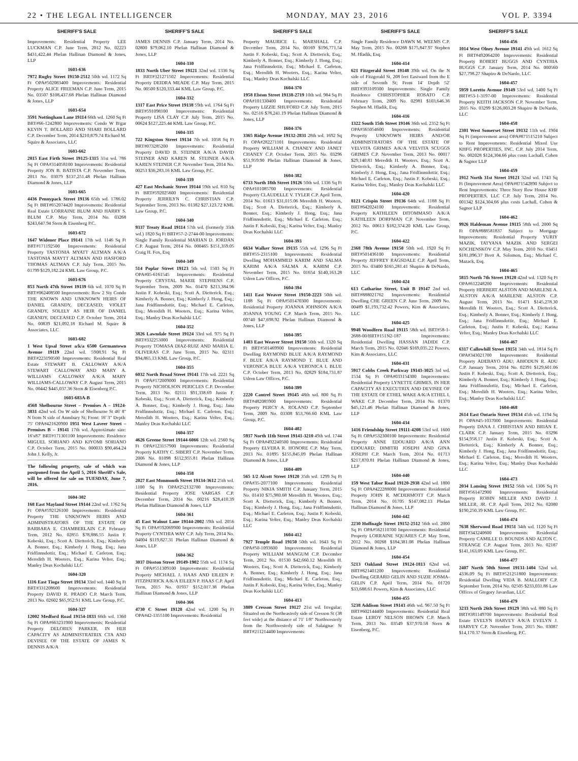22 • THE LEGAL INTELLIGENCER MONDAY, MAY 23, 2016 VOL P. 3394
SHERIFF'S SALE
Improvements: Residential Property LEE LUCKMAN C.P. June Term, 2012 No. 02223 $431,422.44 Phelan Hallinan Diamond & Jones, LLP
1603-636
7972 Rugby Street 19150-2512 50th wd. 1172 Sq Ft OPA#502083400 Improvements: Residential Property ALICE FREEMAN C.P. June Term, 2015 No. 03507 $108,437.68 Phelan Hallinan Diamond & Jones, LLP
1603-654
3591 Nottingham Lane 19114 66th wd. 1260 Sq Ft BRT#66-1242800 Improvements: Condo W B/gar KEVIN T. BOLLARD AND SHARI BOLLARD C.P. December Term, 2014 $210,879.74 Richard M. Squire & Associates, LLC
1603-662
2015 East Firth Street 19125-1315 31st wd. 786 Sq Ft OPA#314058100 Improvements: Residential Property JON B. BATISTA C.P. November Term, 2013 No. 03079 $137,251.48 Phelan Hallinan Diamond & Jones, LLP
1603-665
4436 Pennypack Street 19136 65th wd. 1786.02 Sq Ft BRT#652074420 Improvements: Residential Real Estate LORRAINE BLUM AND HARRY S. BLUM C.P. May Term, 2014 No. 03268 $243,647.94 Stern & Eisenberg P.C.
1603-672
1647 Widener Place 19141 17th wd. 1146 Sq Ft BRT#171192500 Improvements: Residential Property TASTONIA MYATT ALTMAN A/K/A TASTONIA MAYTT ALTMAN AND HASFORD THOMAS ALTMAN C.P. July Term, 2015 No. 01799 $129,182.24 KML Law Group, P.C.
1603-676
853 North 47th Street 19139 6th wd. 1070 Sq Ft BRT#062408500 Improvements: Row 2 Sty Condo THE KNOWN AND UNKNOWN HEIRS OF DANIEL GRANDY, DECEASED; VIOLET GRANDY, SOLELY AS HEIR OF DANIEL GRANDY, DECEASED C.P. October Term, 2014 No. 00839 $21,092.18 Richard M. Squire & Associates, LLC
1603-682
1 West Upsal Street a/k/a 6500 Germantown Avenue 19119 22nd wd. 5908.91 Sq Ft BRT#223190500 Improvements: Residential Real Estate STEWART B. CALLOWAY A/K/A STEWART CALLOWAY AND MARY A. WILLIAMS CALLOWAY A/K/A MARY WILLIAMS-CALLOWAY C.P. August Term, 2015 No. 00442 $445,037.36 Stern & Eisenberg P.C.
1603-683A-B
4568 Shelbourne Street – Premises A – 19124-3831 42nd wd. On W side of Shelbourne St 46' 8" N from N side of Annsbury St; Front: 16' 3" Depth: 75' OPA#421620900 1951 West Laveer Street – Premises B – 19141 17th wd. Approximate size: 16'x87' BRT#171301100 Improvements: Residence MIGUEL SORIANO AND KIYOMI SORIANO C.P. October Term, 2015 No. 000033 $90,464.24 John J. Kelly, Jr.
The following property, sale of which was postponed from the April 5, 2016 Sheriff's Sale, will be offered for sale on TUESDAY, June 7, 2016.
1604-302
168 East Mayland Street 19144 22nd wd. 1762 Sq Ft OPA#592126100 Improvements: Residential Property THE UNKNOWN HEIRS AND ADMINISTRATORS OF THE ESTATE OF BARBARA E. CHAMBERLAIN C.P. February Term, 2012 No. 02855 $78,886.55 Justin F. Kobeski, Esq.; Scott A. Dietterick, Esq.; Kimberly A. Bonner, Esq.; Kimberly J. Hong, Esq.; Jana Fridfinnsdottir, Esq.; Michael E. Carleton, Esq.; Meredith H. Wooters, Esq.; Karina Velter, Esq.; Manley Deas Kochalski LLC
1604-320
1116 East Tioga Street 19134 33rd wd. 1440 Sq Ft BRT#331208600 Improvements: Residential Property DAVID R. PRADO C.P. March Term, 2013 No. 02602 $65,952.91 KML Law Group, P.C.
1604-327
12002 Medford Road 19154-1833 66th wd. 1360 Sq Ft OPA#663231900 Improvements: Residential Property DELORES PARKER, IN HER CAPACITY AS ADMINISTRATRIX CTA AND DEVISEE OF THE ESTATE OF JAMES N. DENNIS A/K/A
SHERIFF'S SALE
JAMES DENNIS C.P. January Term, 2014 No. 02800 $79,062.10 Phelan Hallinan Diamond & Jones, LLP
1604-330
1833 North Uber Street 19121 32nd wd. 1336 Sq Ft BRT#321271502 Improvements: Residential Property DEIDRA MEADE C.P. May Term, 2015 No. 00500 $120,333.44 KML Law Group, P.C.
1604-332
1317 East Price Street 19138 59th wd. 1764 Sq Ft BRT#591098100 Improvements: Residential Property LISA CLAY C.P. July Term, 2015 No. 00624 $127,225.44 KML Law Group, P.C.
1604-335
722 Kingston Street 19134 7th wd. 1058 Sq Ft BRT#073285200 Improvements: Residential Property DAVID B. STEINER A/K/A DAVID STEINER AND KAREN M. STEINER A/K/A KAREN STEINER C.P. November Term, 2014 No. 00253 $36,283.16 KML Law Group, P.C.
1604-339
427 East Mechanic Street 19144 59th wd. 810 Sq Ft BRT#592025600 Improvements: Residential Property JERRILYN C. CHRISTIAN C.P. September Term, 2013 No. 01382 $27,123.72 KML Law Group, P.C.
1604-340
9337 Treaty Road 19114 57th wd. (formerly 35th wd.) 1820 Sq Ft BRT#57-2-2744-00 Improvements: Single Family Residential MARIAN D. JORDAN C.P. August Term, 2014 No. 000465 $151,359.05 Craig H. Fox, Esq
1604-349
514 Poplar Street 19123 5th wd. 1503 Sq Ft OPA#05-6161545 Improvements: Residential Property CRYSTAL MARIE STEPHENS C.P. September Term, 2009 No. 01470 $213,384.96 Justin F. Kobeski, Esq.; Scott A. Dietterick, Esq.; Kimberly A. Bonner, Esq.; Kimberly J. Hong, Esq.; Jana Fridfinnsdottir, Esq.; Michael E. Carleton, Esq.; Meredith H. Wooters, Esq.; Karina Velter, Esq.; Manley Deas Kochalski LLC
1604-352
3826 Lawndale Street 19124 33rd wd. 975 Sq Ft BRT#332253000 Improvements: Residential Property TOMASA DIAZ-RUIZ AND MARIA E. OLIVERAS C.P. June Term, 2015 No. 02311 $94,865.13 KML Law Group, P.C.
1604-355
6032 North Broad Street 19141 17th wd. 2221 Sq Ft OPA#172009000 Improvements: Residential Property NICHOLSON PERICLES C.P. December Term, 2013 No. 02111 $91,338.69 Justin F. Kobeski, Esq.; Scott A. Dietterick, Esq.; Kimberly A. Bonner, Esq.; Kimberly J. Hong, Esq.; Jana Fridfinnsdottir, Esq.; Michael E. Carleton, Esq.; Meredith H. Wooters, Esq.; Karina Velter, Esq.; Manley Deas Kochalski LLC
1604-357
4626 Greene Street 19144-6066 12th wd. 2560 Sq Ft OPA#123157900 Improvements: Residential Property KATHY C. SIBERT C.P. November Term, 2006 No. 01098 $112,955.81 Phelan Hallinan Diamond & Jones, LLP
1604-358
2027 East Monmouth Street 19134-3612 25th wd. 1100 Sq Ft OPA#252132700 Improvements: Residential Property JOSE VARGAS C.P. December Term, 2014 No. 00216 $28,410.39 Phelan Hallinan Diamond & Jones, LLP
1604-361
45 East Walnut Lane 19144-2002 59th wd. 2056 Sq Ft OPA#592069900 Improvements: Residential Property CYNTHIA WAY C.P. July Term, 2014 No. 04004 $119,827.31 Phelan Hallinan Diamond & Jones, LLP
1604-362
3037 Disston Street 19149-1902 55th wd. 1174 Sq Ft OPA#551309100 Improvements: Residential Property MICHAEL J. HAAS AND EILEEN P. FITZPATRICK A/K/A EILEEN P. HAAS C.P. April Term, 2015 No. 01937 $152,017.38 Phelan Hallinan Diamond & Jones, LLP
1604-366
4730 C Street 19120 42nd wd. 1200 Sq Ft OPA#42-1355100 Improvements: Residential
SHERIFF'S SALE
Property MAURICE L. MARSHALL C.P. December Term, 2014 No. 00169 $196,771.54 Justin F. Kobeski, Esq.; Scott A. Dietterick, Esq.; Kimberly A. Bonner, Esq.; Kimberly J. Hong, Esq.; Jana Fridfinnsdottir, Esq.; Michael E. Carleton, Esq.; Meredith H. Wooters, Esq.; Karina Velter, Esq.; Manley Deas Kochalski LLC
1604-370
1958 Elston Street 19138-2719 10th wd. 984 Sq Ft OPA#101330400 Improvements: Residential Property LIZZIE SHUFORD C.P. July Term, 2015 No. 02516 $78,241.19 Phelan Hallinan Diamond & Jones, LLP
1604-376
3365 Ridge Avenue 19132-2831 28th wd. 1692 Sq Ft OPA#282271101 Improvements: Residential Property WILLIAM A. CHANEY AND JANET CHANEY C.P. October Term, 2015 No. 03296 $51,959.90 Phelan Hallinan Diamond & Jones, LLP
1604-382
6733 North 18th Street 19126 50th wd. 1336 Sq Ft OPA#101085700 Improvements: Residential Property CLAUDELLE V. TYLER C.P. April Term, 2014 No. 01613 $31,015.06 Meredith H. Wooters, Esq.; Scott A. Dietterick, Esq.; Kimberly A. Bonner, Esq.; Kimberly J. Hong, Esq.; Jana Fridfinnsdottir, Esq.; Michael E. Carleton, Esq.; Justin F. Kobeski, Esq.; Karina Velter, Esq.; Manley Deas Kochalski LLC
1604-393
6634 Walker Street 19135 55th wd. 1296 Sq Ft BRT#55-2315100 Improvements: Residential Dwelling MOHAMMED KARIM AND SALMA KARIM A/K/A SALMA A. KARIM C.P. November Term, 2015 No. 01654 $140,163.28 Udren Law Offices, P.C.
1604-394
1411 East Weaver Street 19150-2223 50th wd. 1188 Sq Ft OPA#501470300 Improvements: Residential Property JOANNA JOHNSON A/K/A JOANNA YOUNG C.P. March Term, 2015 No. 00740 $47,698.92 Phelan Hallinan Diamond & Jones, LLP
1604-395
1403 East Weaver Street 19150 50th wd. 1320 Sq Ft BRT#501469900 Improvements: Residential Dwelling RAYMOND BLUE A/K/A RAYMOND F. BLUE A/K/A RAYMOND T. BLUE AND VERONICA BLUE A/K/A VERONICA I. BLUE C.P. October Term, 2013 No. 02829 $184,731.87 Udren Law Offices, P.C.
1604-399
2220 Cantrel Street 19145 48th wd. 800 Sq Ft BRT#482085900 Improvements: Residential Property PERCY A. ROLAND C.P. September Term, 2009 No. 03308 $53,766.60 KML Law Group, P.C.
1604-402
5937 North 11th Street 19141-3210 49th wd. 1744 Sq Ft OPA#492240500 Improvements: Residential Property ELVERA R. HONORE C.P. May Term, 2013 No. 01895 $155,845.09 Phelan Hallinan Diamond & Jones, LLP
1604-409
565 1/2 Alcott Street 19120 35th wd. 1299 Sq Ft OPA#35-2077100 Improvements: Residential Property NIKIA SMITH C.P. January Term, 2015 No. 01410 $75,980.68 Meredith H. Wooters, Esq.; Scott A. Dietterick, Esq.; Kimberly A. Bonner, Esq.; Kimberly J. Hong, Esq.; Jana Fridfinnsdottir, Esq.; Michael E. Carleton, Esq.; Justin F. Kobeski, Esq.; Karina Velter, Esq.; Manley Deas Kochalski LLC
1604-412
7927 Temple Road 19150 50th wd. 1643 Sq Ft OPA#50-1093600 Improvements: Residential Property WILLIAM MANGUM C.P. December Term, 2012 No. 01530 $42,660.12 Meredith H. Wooters, Esq.; Scott A. Dietterick, Esq.; Kimberly A. Bonner, Esq.; Kimberly J. Hong, Esq.; Jana Fridfinnsdottir, Esq.; Michael E. Carleton, Esq.; Justin F. Kobeski, Esq.; Karina Velter, Esq.; Manley Deas Kochalski LLC
1604-413
3809 Cresson Street 19127 21st wd. Irregular; Situated on the Northeasterly side of Cresson St (38 feet wide) at the distance of 71' 1/8" Northwesterly from the Northwesterly side of Salaignac St BRT#211214400 Improvements:
SHERIFF'S SALE
Single Family Residence DAWN M. WEEMS C.P. May Term, 2015 No. 00268 $175,847.97 Stephen M. Hladik, Esq.
1604-414
621 Fitzgerald Street 19148 39th wd. On the N side of Fitzgerald St, 208 feet Eastward from the E side of Seventh St; Front 14' Depth 52' BRT#393109300 Improvements: Single Family Residence CHRISTOPHER ROSATO C.P. February Term, 2009 No. 02981 $103,646.36 Stephen M. Hladik, Esq.
1604-416
1322 South 15th Street 19146 36th wd. 2352 Sq Ft OPA#365054600 Improvements: Residential Property UNKNOWN HEIRS AND/OR ADMINISTRATORS OF THE ESTATE OF VELVITA GRIMES A/K/A VELVITA SCUGGS GRIMES C.P. November Term, 2013 No. 00017 $29,140.81 Meredith H. Wooters, Esq.; Scott A. Dietterick, Esq.; Kimberly A. Bonner, Esq.; Kimberly J. Hong, Esq.; Jana Fridfinnsdottir, Esq.; Michael E. Carleton, Esq.; Justin F. Kobeski, Esq.; Karina Velter, Esq.; Manley Deas Kochalski LLC
1604-420
8121 Crispin Street 19136 64th wd. 1188 Sq Ft BRT#642024100 Improvements: Residential Property KATHLEEN DITOMMASO A/K/A KATHLEEN DORFMAN C.P. November Term, 2012 No. 00613 $182,374.20 KML Law Group, P.C.
1604-422
2368 78th Avenue 19150 50th wd. 1920 Sq Ft BRT#501436100 Improvements: Residential Property JEFFREY RAGSDALE C.P. April Term, 2015 No. 03400 $165,281.41 Shapiro & DeNardo, LLC
1604-424
613 Catharine Street, Unit B 19147 2nd wd. BRT#888021762 Improvements: Residential Dwelling CHE GREEN C.P. June Term, 2009 No. 00489 $1,193,732.42 Powers, Kirn & Associates, LLC
1604-425
9948 Woodfern Road 19115 58th wd. BRT#58-1-2688-00/BRT#151N2-187 Improvements: Residential Dwelling HASSAN JADIDI C.P. March Term, 2015 No. 02046 $169,035.22 Powers, Kirn & Associates, LLC
1604-431
5917 Cobbs Creek Parkway 19143-3025 3rd wd. 1534 Sq Ft OPA#033154300 Improvements: Residential Property LYNETTE GRIMES, IN HER CAPACITY AS EXECUTRIX AND DEVISEE OF THE ESTATE OF ETHEL WAKE A/K/A ETHEL I. WAKE C.P. December Term, 2014 No. 01370 $45,121.46 Phelan Hallinan Diamond & Jones, LLP
1604-434
1416 Friendship Street 19111-4208 53rd wd. 1600 Sq Ft OPA#532300100 Improvements: Residential Property ANNE EDOUARD A/K/A ANN EDOUARD; DIMITRI JOSEPH AND GINA JOSEPH C.P. March Term, 2014 No. 01713 $217,870.81 Phelan Hallinan Diamond & Jones, LLP
1604-440
159 West Tabor Road 19120-2938 42nd wd. 1800 Sq Ft OPA#422288000 Improvements: Residential Property JOHN R. MCDERMOTT C.P. March Term, 2014 No. 01705 $147,082.13 Phelan Hallinan Diamond & Jones, LLP
1604-442
2230 Hoffnagle Street 19152-2512 56th wd. 2000 Sq Ft OPA#562110700 Improvements: Residential Property LORRAINE SQUARES C.P. May Term, 2012 No. 00268 $184,381.08 Phelan Hallinan Diamond & Jones, LLP
1604-454
5213 Oakland Street 19124-1813 62nd wd. BRT#621401200 Improvements: Residential Dwelling GERARD GELIN AND SUZIE JOSMA-GELIN C.P. April Term, 2014 No. 01720 $33,688.61 Powers, Kirn & Associates, LLC
1604-455
5238 Addison Street 19143 46th wd. 967.50 Sq Ft BRT#602144400 Improvements: Residential Real Estate LEROY NELSON BROWN C.P. March Term, 2013 No. 03549 $37,970.58 Stern & Eisenberg, P.C.
SHERIFF'S SALE
1604-456
1014 West Olney Avenue 19141 49th wd. 1612 Sq Ft BRT#492064200 Improvements: Residential Property ROBERT BUGGS AND CYNTHIA BUGGS C.P. January Term, 2014 No. 000560 $27,798.27 Shapiro & DeNardo, LLC
1604-457
5959 Loretto Avenue 19149 53rd wd. 1400 Sq Ft BRT#53-1-3197-00 Improvements: Residential Property KEITH JACKSON C.P. November Term, 2015 No. 03299 $126,003.28 Shapiro & DeNardo, LLC
1604-458
2301 West Somerset Street 19132 11th wd. 1904 Sq Ft (improvement area) OPA#871515210 Subject to Rent Improvements: Residential Mixed Use KHFG PROPERTIES, INC. C.P. July 2014 Term, No. 002028 $124,304.66 plus costs Lachall, Cohen & Sagnor LLP
1604-459
1912 North 31st Street 19121 32nd wd. 1743 Sq Ft (Improvement Area) OPA#871542890 Subject to Rent Improvements: Three Story Row House KHF PROPERTIES, LLC C.P. July Term, 2014 No. 001342 $124,304.66 plus costs Lachall, Cohen & Sagnor LLP
1604-462
9926 Haldeman Avenue 19115 58th wd. 2000 Sq Ft OPA#888581837 Subject to Mortgage Improvements: Residential Property YURIY MAZIK, TATYANA MAZIK AND SERGEI KOCHENSKOV C.P. May Term, 2010 No. 03451 $181,096.37 Brett A. Solomon, Esq.; Michael C. Mazack, Esq.
1604-465
5815 North 7th Street 19120 42nd wd. 1320 Sq Ft OPA#612248200 Improvements: Residential Property HERBERT ALSTON AND MARLENE A. ALSTON A/K/A MARLENE ALSTON C.P. August Term, 2013 No. 01471 $145,278.30 Meredith H. Wooters, Esq.; Scott A. Dietterick, Esq.; Kimberly A. Bonner, Esq.; Kimberly J. Hong, Esq.; Jana Fridfinnsdottir, Esq.; Michael E. Carleton, Esq.; Justin F. Kobeski, Esq.; Karina Velter, Esq.; Manley Deas Kochalski LLC
1604-467
6317 Callowhill Street 19151 34th wd. 1814 Sq Ft OPA#343021700 Improvements: Residential Property ADEBAYO ADU; ABIODUN R. ADU C.P. January Term, 2014 No. 02391 $129,601.06 Justin F. Kobeski, Esq.; Scott A. Dietterick, Esq.; Kimberly A. Bonner, Esq.; Kimberly J. Hong, Esq.; Jana Fridfinnsdottir, Esq.; Michael E. Carleton, Esq.; Meredith H. Wooters, Esq.; Karina Velter, Esq.; Manley Deas Kochalski LLC
1604-468
2614 East Ontario Street 19134 45th wd. 1194 Sq Ft OPA#45-1037000 Improvements: Residential Property DANA J. CHRISTIAN AND BRIAN E. CLARK C.P. January Term, 2015 No. 03296 $154,958.17 Justin F. Kobeski, Esq.; Scott A. Dietterick, Esq.; Kimberly A. Bonner, Esq.; Kimberly J. Hong, Esq.; Jana Fridfinnsdottir, Esq.; Michael E. Carleton, Esq.; Meredith H. Wooters, Esq.; Karina Velter, Esq.; Manley Deas Kochalski LLC
1604-473
2034 Lansing Street 19152 56th wd. 1306 Sq Ft BRT#561472900 Improvements: Residential Property ROBIN MILLER AND DAVID J. MILLER, JR. C.P. April Term, 2012 No. 02080 $190,250.39 KML Law Group, P.C.
1604-474
7638 Sherwood Road 19151 34th wd. 1120 Sq Ft BRT#343240600 Improvements: Residential Property CAMILLE D. BOUNDS AND ALTON C. STRANGE C.P. August Term, 2013 No. 02187 $141,163.09 KML Law Group, P.C.
1604-477
2407 North 50th Street 19131-1404 52nd wd. 4336.09 Sq Ft BRT#521251800 Improvements: Residential Dwelling VIDA B. MALLORY C.P. September Term, 2014 No. 02505 $233,031.86 Law Offices of Gregory Javardian, LLC
1604-479
3233 North 26th Street 19129 38th wd. 880 Sq Ft BRT#381149700 Improvements: Residential Real Estate EVELYN HARVEY A/K/A EVELYN J. HARVEY C.P. November Term, 2015 No. 03087 $14,170.37 Stern & Eisenberg, P.C.